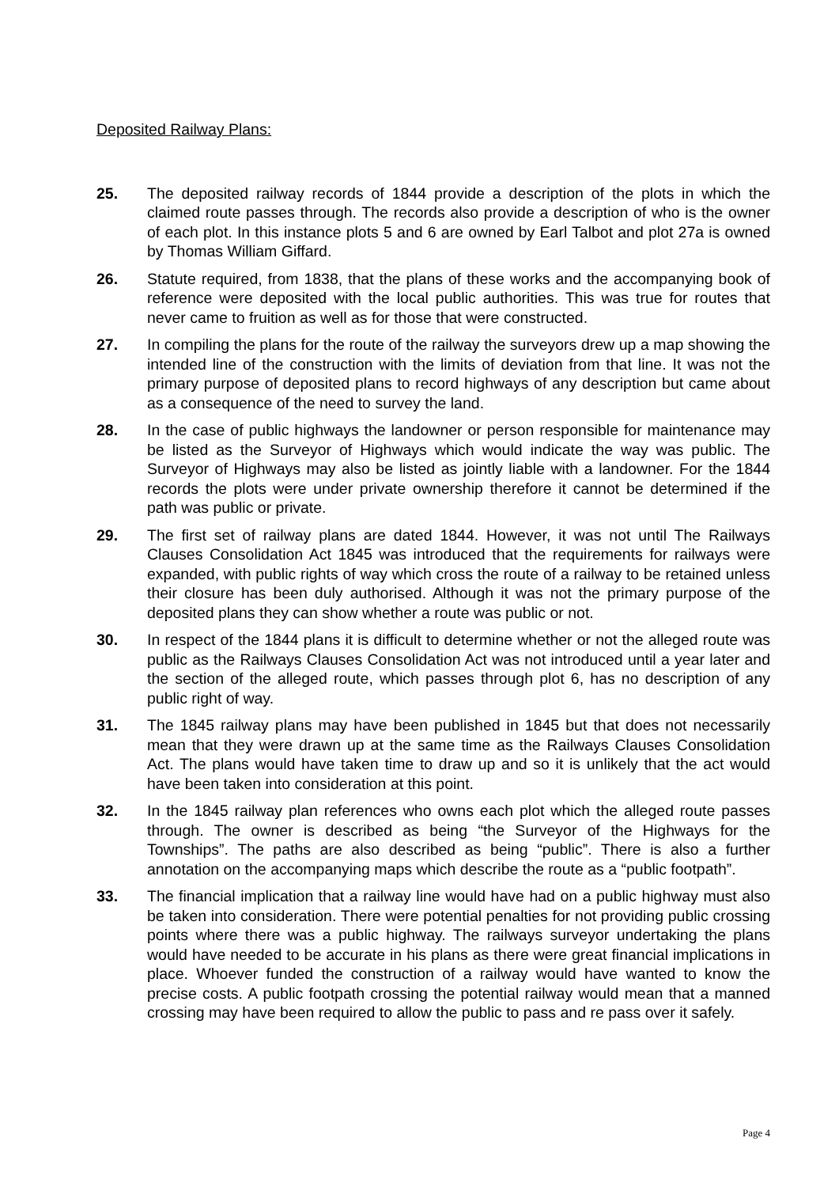Deposited Railway Plans:
25. The deposited railway records of 1844 provide a description of the plots in which the claimed route passes through. The records also provide a description of who is the owner of each plot. In this instance plots 5 and 6 are owned by Earl Talbot and plot 27a is owned by Thomas William Giffard.
26. Statute required, from 1838, that the plans of these works and the accompanying book of reference were deposited with the local public authorities. This was true for routes that never came to fruition as well as for those that were constructed.
27. In compiling the plans for the route of the railway the surveyors drew up a map showing the intended line of the construction with the limits of deviation from that line. It was not the primary purpose of deposited plans to record highways of any description but came about as a consequence of the need to survey the land.
28. In the case of public highways the landowner or person responsible for maintenance may be listed as the Surveyor of Highways which would indicate the way was public. The Surveyor of Highways may also be listed as jointly liable with a landowner. For the 1844 records the plots were under private ownership therefore it cannot be determined if the path was public or private.
29. The first set of railway plans are dated 1844. However, it was not until The Railways Clauses Consolidation Act 1845 was introduced that the requirements for railways were expanded, with public rights of way which cross the route of a railway to be retained unless their closure has been duly authorised. Although it was not the primary purpose of the deposited plans they can show whether a route was public or not.
30. In respect of the 1844 plans it is difficult to determine whether or not the alleged route was public as the Railways Clauses Consolidation Act was not introduced until a year later and the section of the alleged route, which passes through plot 6, has no description of any public right of way.
31. The 1845 railway plans may have been published in 1845 but that does not necessarily mean that they were drawn up at the same time as the Railways Clauses Consolidation Act. The plans would have taken time to draw up and so it is unlikely that the act would have been taken into consideration at this point.
32. In the 1845 railway plan references who owns each plot which the alleged route passes through. The owner is described as being “the Surveyor of the Highways for the Townships”. The paths are also described as being “public”. There is also a further annotation on the accompanying maps which describe the route as a “public footpath”.
33. The financial implication that a railway line would have had on a public highway must also be taken into consideration. There were potential penalties for not providing public crossing points where there was a public highway. The railways surveyor undertaking the plans would have needed to be accurate in his plans as there were great financial implications in place. Whoever funded the construction of a railway would have wanted to know the precise costs. A public footpath crossing the potential railway would mean that a manned crossing may have been required to allow the public to pass and re pass over it safely.
Page 4